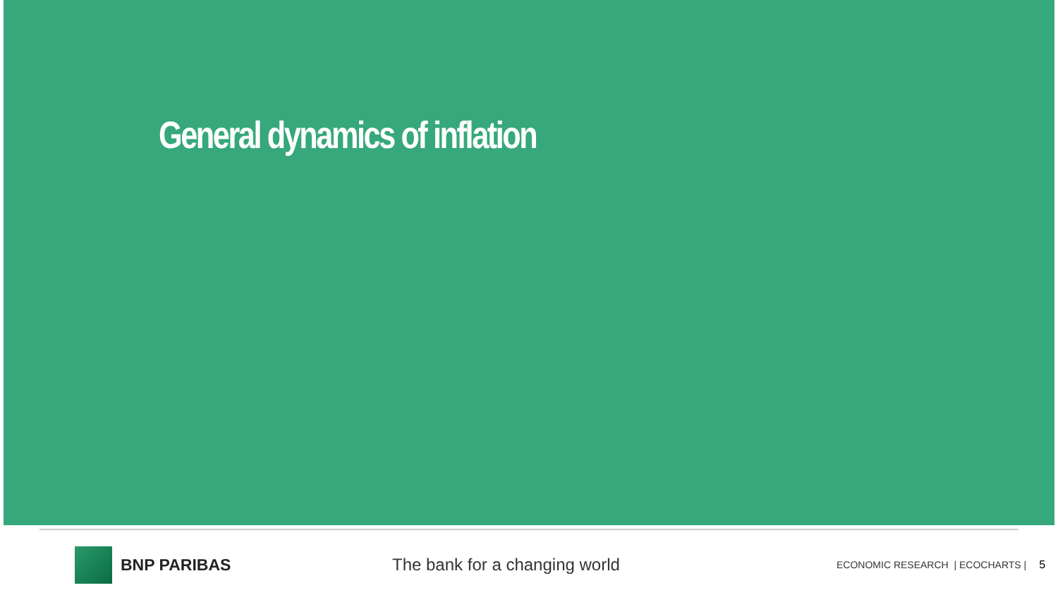General dynamics of inflation
BNP PARIBAS The bank for a changing world
ECONOMIC RESEARCH | ECOCHARTS |
5